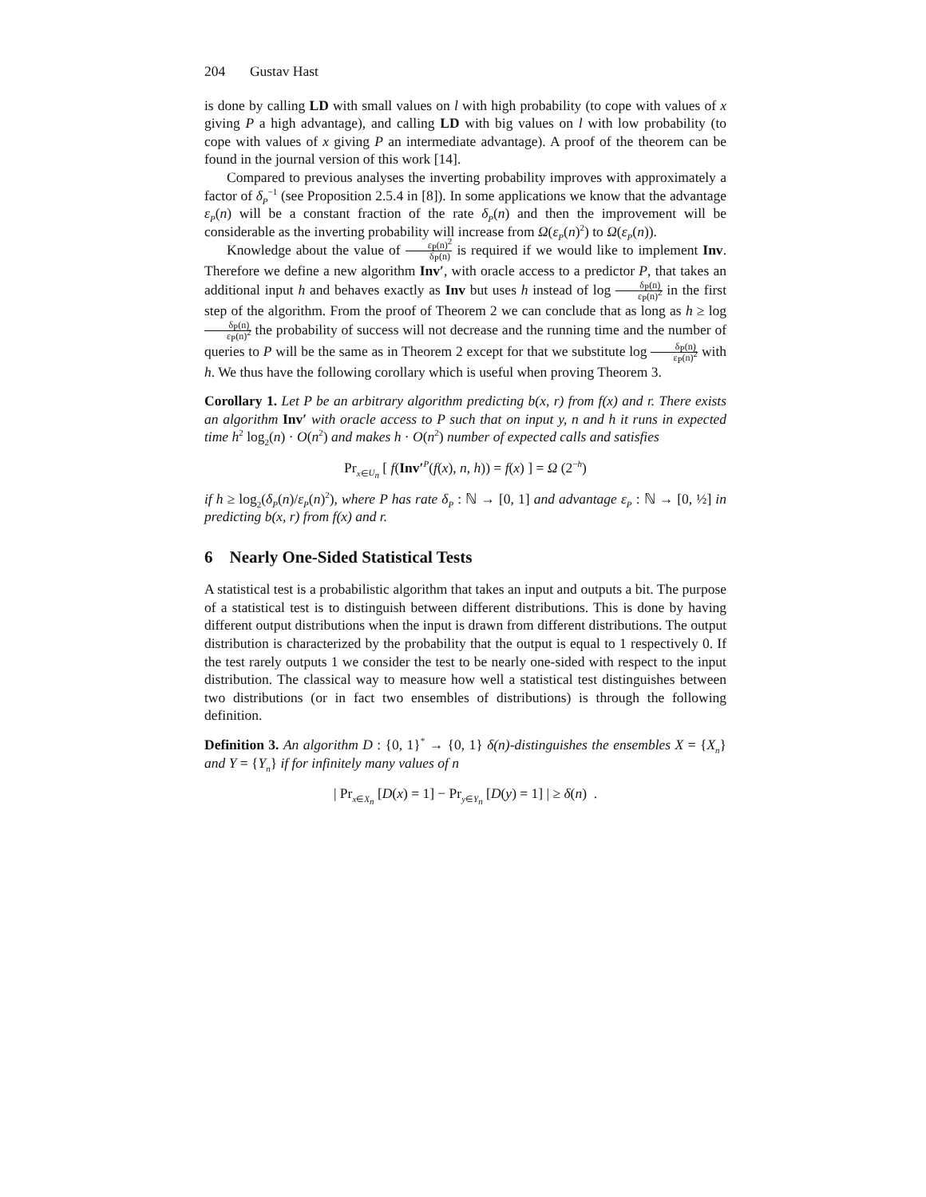204 Gustav Hast
is done by calling LD with small values on l with high probability (to cope with values of x giving P a high advantage), and calling LD with big values on l with low probability (to cope with values of x giving P an intermediate advantage). A proof of the theorem can be found in the journal version of this work [14].
Compared to previous analyses the inverting probability improves with approximately a factor of δ<sub>P</sub><sup>−1</sup> (see Proposition 2.5.4 in [8]). In some applications we know that the advantage ε<sub>P</sub>(n) will be a constant fraction of the rate δ<sub>P</sub>(n) and then the improvement will be considerable as the inverting probability will increase from Ω(ε<sub>P</sub>(n)<sup>2</sup>) to Ω(ε<sub>P</sub>(n)).
Knowledge about the value of ε<sub>P</sub>(n)<sup>2</sup> δ<sub>P</sub>(n) is required if we would like to implement Inv. Therefore we define a new algorithm Inv′, with oracle access to a predictor P, that takes an additional input h and behaves exactly as Inv but uses h instead of log δ<sub>P</sub>(n) ε<sub>P</sub>(n)<sup>2</sup> in the first step of the algorithm. From the proof of Theorem 2 we can conclude that as long as h ≥ log δ<sub>P</sub>(n) ε<sub>P</sub>(n)<sup>2</sup> the probability of success will not decrease and the running time and the number of queries to P will be the same as in Theorem 2 except for that we substitute log δ<sub>P</sub>(n) ε<sub>P</sub>(n)<sup>2</sup> with h. We thus have the following corollary which is useful when proving Theorem 3.
Corollary 1. Let P be an arbitrary algorithm predicting b(x, r) from f(x) and r. There exists an algorithm Inv′ with oracle access to P such that on input y, n and h it runs in expected time h<sup>2</sup> log<sub>2</sub>(n) · O(n<sup>2</sup>) and makes h · O(n<sup>2</sup>) number of expected calls and satisfies
Pr<sub>x∈U<sub>n</sub></sub> [ f(Inv′<sup>P</sup>(f(x), n, h)) = f(x) ] = Ω (2<sup>−h</sup>)
if h ≥ log<sub>2</sub>(δ<sub>P</sub>(n)/ε<sub>P</sub>(n)<sup>2</sup>), where P has rate δ<sub>P</sub> : ℕ → [0, 1] and advantage ε<sub>P</sub> : ℕ → [0, ½] in predicting b(x, r) from f(x) and r.
6 Nearly One-Sided Statistical Tests
A statistical test is a probabilistic algorithm that takes an input and outputs a bit. The purpose of a statistical test is to distinguish between different distributions. This is done by having different output distributions when the input is drawn from different distributions. The output distribution is characterized by the probability that the output is equal to 1 respectively 0. If the test rarely outputs 1 we consider the test to be nearly one-sided with respect to the input distribution. The classical way to measure how well a statistical test distinguishes between two distributions (or in fact two ensembles of distributions) is through the following definition.
Definition 3. An algorithm D : {0, 1}<sup>*</sup> → {0, 1} δ(n)-distinguishes the ensembles X = {X<sub>n</sub>} and Y = {Y<sub>n</sub>} if for infinitely many values of n
| Pr<sub>x∈X<sub>n</sub></sub> [D(x) = 1] − Pr<sub>y∈Y<sub>n</sub></sub> [D(y) = 1] | ≥ δ(n) .